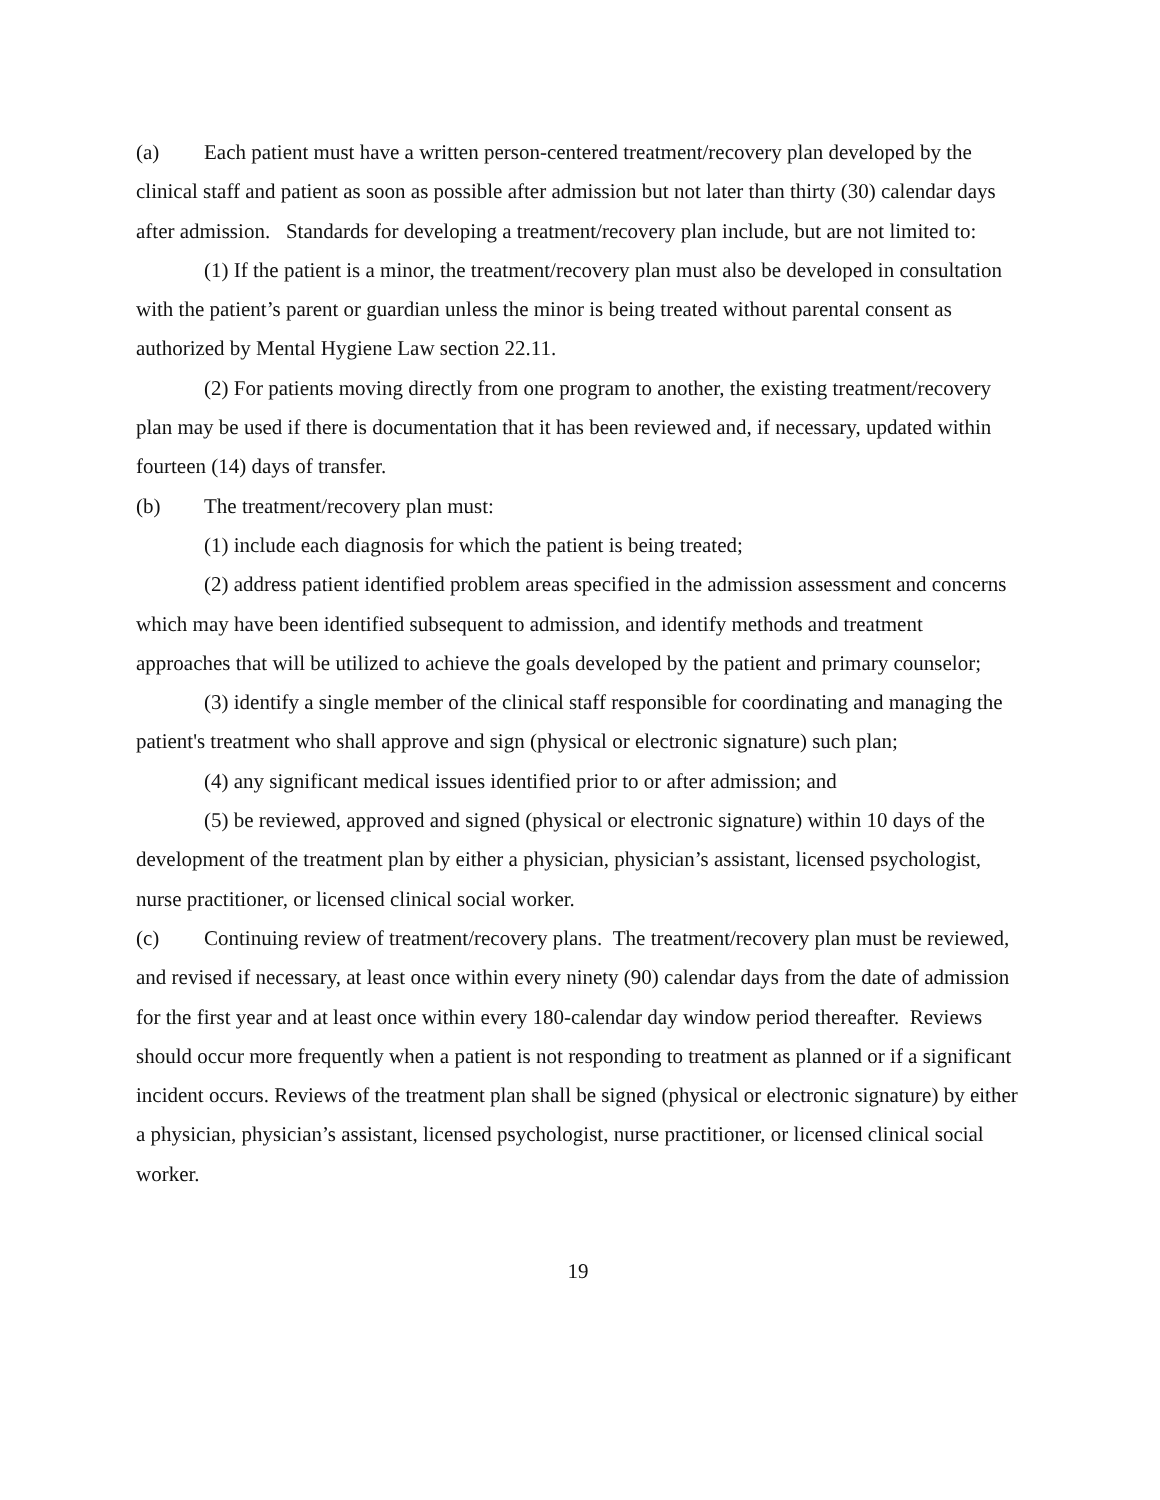(a) Each patient must have a written person-centered treatment/recovery plan developed by the clinical staff and patient as soon as possible after admission but not later than thirty (30) calendar days after admission. Standards for developing a treatment/recovery plan include, but are not limited to:
(1) If the patient is a minor, the treatment/recovery plan must also be developed in consultation with the patient’s parent or guardian unless the minor is being treated without parental consent as authorized by Mental Hygiene Law section 22.11.
(2) For patients moving directly from one program to another, the existing treatment/recovery plan may be used if there is documentation that it has been reviewed and, if necessary, updated within fourteen (14) days of transfer.
(b) The treatment/recovery plan must:
(1) include each diagnosis for which the patient is being treated;
(2) address patient identified problem areas specified in the admission assessment and concerns which may have been identified subsequent to admission, and identify methods and treatment approaches that will be utilized to achieve the goals developed by the patient and primary counselor;
(3) identify a single member of the clinical staff responsible for coordinating and managing the patient's treatment who shall approve and sign (physical or electronic signature) such plan;
(4) any significant medical issues identified prior to or after admission; and
(5) be reviewed, approved and signed (physical or electronic signature) within 10 days of the development of the treatment plan by either a physician, physician’s assistant, licensed psychologist, nurse practitioner, or licensed clinical social worker.
(c) Continuing review of treatment/recovery plans. The treatment/recovery plan must be reviewed, and revised if necessary, at least once within every ninety (90) calendar days from the date of admission for the first year and at least once within every 180-calendar day window period thereafter. Reviews should occur more frequently when a patient is not responding to treatment as planned or if a significant incident occurs. Reviews of the treatment plan shall be signed (physical or electronic signature) by either a physician, physician’s assistant, licensed psychologist, nurse practitioner, or licensed clinical social worker.
19